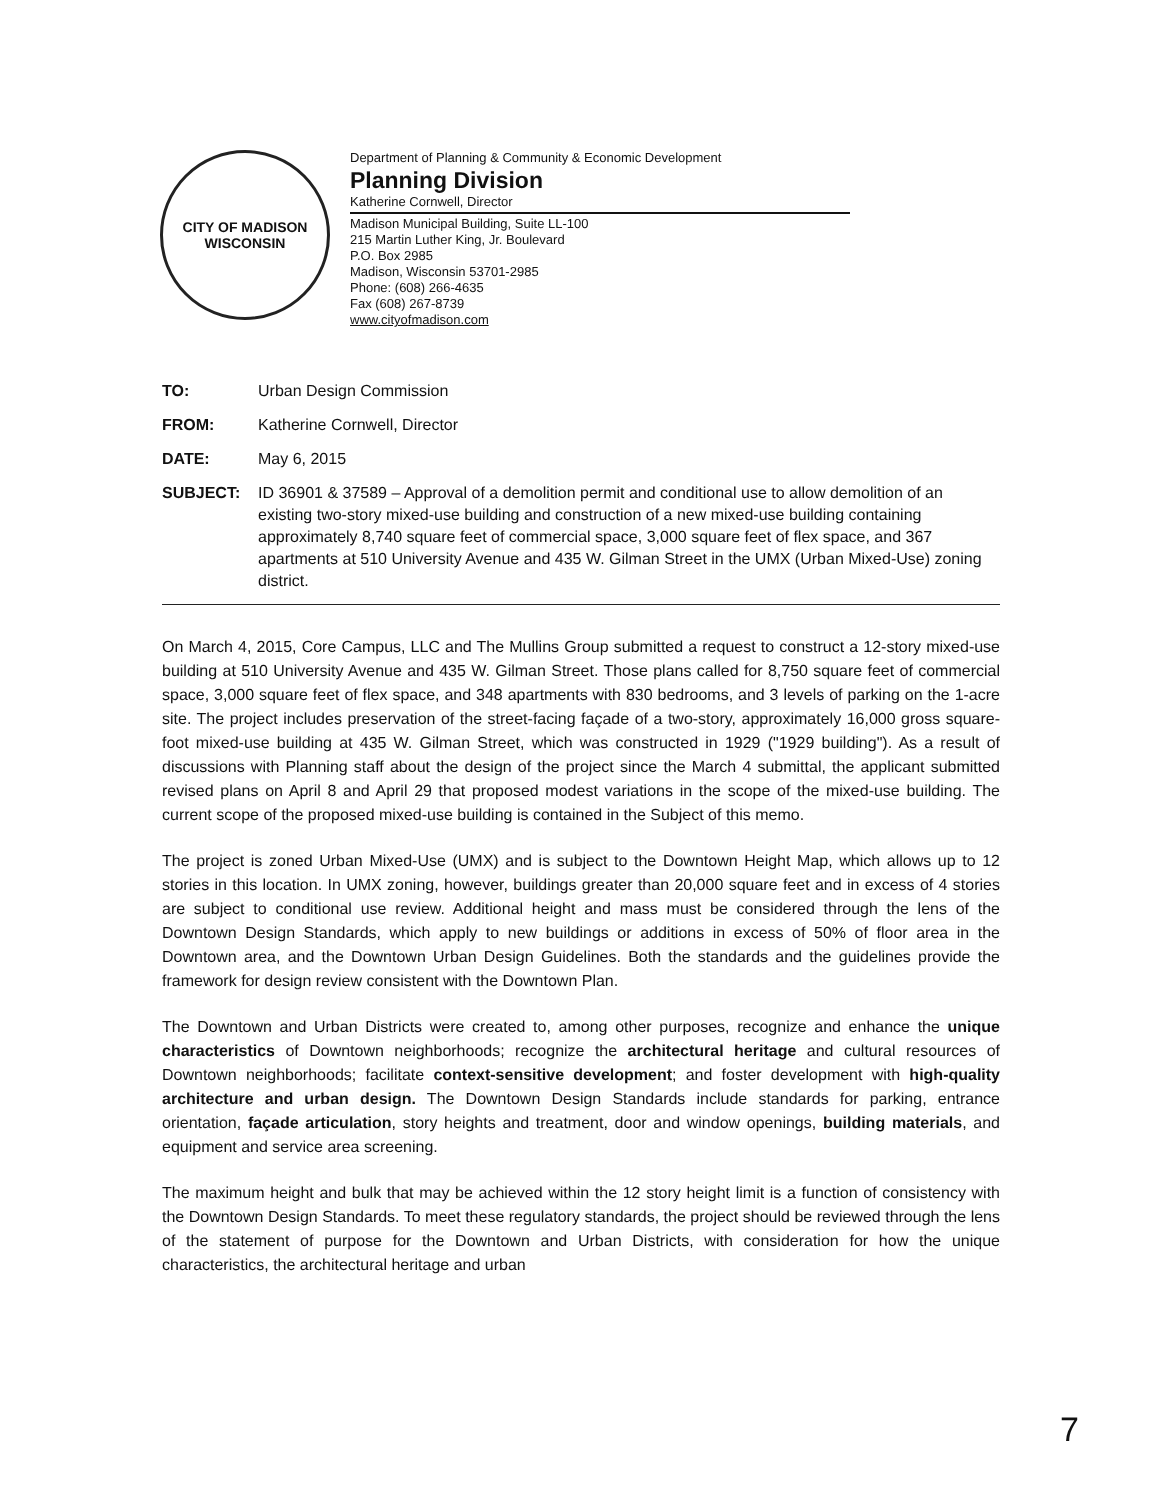CITY OF MADISON
WISCONSIN
Department of Planning & Community & Economic Development
Planning Division
Katherine Cornwell, Director
Madison Municipal Building, Suite LL-100
215 Martin Luther King, Jr. Boulevard
P.O. Box 2985
Madison, Wisconsin 53701-2985
Phone: (608) 266-4635
Fax (608) 267-8739
www.cityofmadison.com
TO: Urban Design Commission
FROM: Katherine Cornwell, Director
DATE: May 6, 2015
SUBJECT: ID 36901 & 37589 – Approval of a demolition permit and conditional use to allow demolition of an existing two-story mixed-use building and construction of a new mixed-use building containing approximately 8,740 square feet of commercial space, 3,000 square feet of flex space, and 367 apartments at 510 University Avenue and 435 W. Gilman Street in the UMX (Urban Mixed-Use) zoning district.
On March 4, 2015, Core Campus, LLC and The Mullins Group submitted a request to construct a 12-story mixed-use building at 510 University Avenue and 435 W. Gilman Street. Those plans called for 8,750 square feet of commercial space, 3,000 square feet of flex space, and 348 apartments with 830 bedrooms, and 3 levels of parking on the 1-acre site. The project includes preservation of the street-facing façade of a two-story, approximately 16,000 gross square-foot mixed-use building at 435 W. Gilman Street, which was constructed in 1929 ("1929 building"). As a result of discussions with Planning staff about the design of the project since the March 4 submittal, the applicant submitted revised plans on April 8 and April 29 that proposed modest variations in the scope of the mixed-use building. The current scope of the proposed mixed-use building is contained in the Subject of this memo.
The project is zoned Urban Mixed-Use (UMX) and is subject to the Downtown Height Map, which allows up to 12 stories in this location. In UMX zoning, however, buildings greater than 20,000 square feet and in excess of 4 stories are subject to conditional use review. Additional height and mass must be considered through the lens of the Downtown Design Standards, which apply to new buildings or additions in excess of 50% of floor area in the Downtown area, and the Downtown Urban Design Guidelines. Both the standards and the guidelines provide the framework for design review consistent with the Downtown Plan.
The Downtown and Urban Districts were created to, among other purposes, recognize and enhance the unique characteristics of Downtown neighborhoods; recognize the architectural heritage and cultural resources of Downtown neighborhoods; facilitate context-sensitive development; and foster development with high-quality architecture and urban design. The Downtown Design Standards include standards for parking, entrance orientation, façade articulation, story heights and treatment, door and window openings, building materials, and equipment and service area screening.
The maximum height and bulk that may be achieved within the 12 story height limit is a function of consistency with the Downtown Design Standards. To meet these regulatory standards, the project should be reviewed through the lens of the statement of purpose for the Downtown and Urban Districts, with consideration for how the unique characteristics, the architectural heritage and urban
7